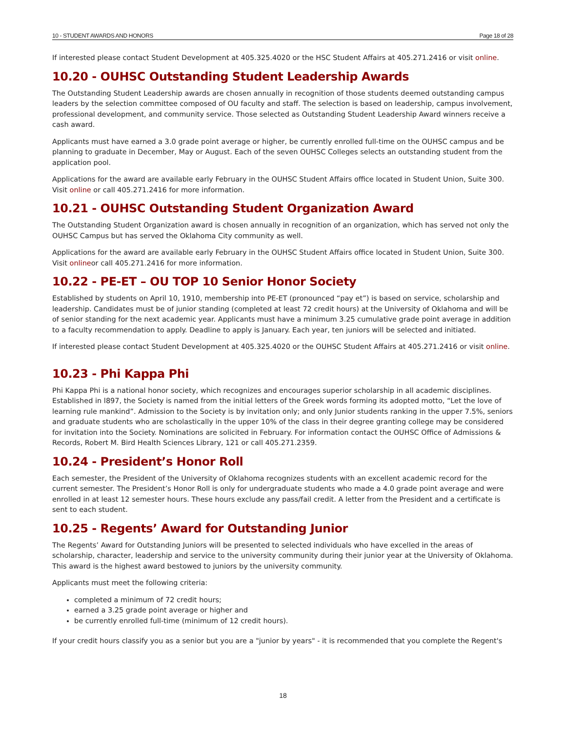10 - STUDENT AWARDS AND HONORS Page 18 of 28
If interested please contact Student Development at 405.325.4020 or the HSC Student Affairs at 405.271.2416 or visit online.
10.20 - OUHSC Outstanding Student Leadership Awards
The Outstanding Student Leadership awards are chosen annually in recognition of those students deemed outstanding campus leaders by the selection committee composed of OU faculty and staff. The selection is based on leadership, campus involvement, professional development, and community service. Those selected as Outstanding Student Leadership Award winners receive a cash award.
Applicants must have earned a 3.0 grade point average or higher, be currently enrolled full-time on the OUHSC campus and be planning to graduate in December, May or August. Each of the seven OUHSC Colleges selects an outstanding student from the application pool.
Applications for the award are available early February in the OUHSC Student Affairs office located in Student Union, Suite 300. Visit online or call 405.271.2416 for more information.
10.21 - OUHSC Outstanding Student Organization Award
The Outstanding Student Organization award is chosen annually in recognition of an organization, which has served not only the OUHSC Campus but has served the Oklahoma City community as well.
Applications for the award are available early February in the OUHSC Student Affairs office located in Student Union, Suite 300. Visit onlineor call 405.271.2416 for more information.
10.22 - PE-ET – OU TOP 10 Senior Honor Society
Established by students on April 10, 1910, membership into PE-ET (pronounced “pay et”) is based on service, scholarship and leadership. Candidates must be of junior standing (completed at least 72 credit hours) at the University of Oklahoma and will be of senior standing for the next academic year. Applicants must have a minimum 3.25 cumulative grade point average in addition to a faculty recommendation to apply. Deadline to apply is January. Each year, ten juniors will be selected and initiated.
If interested please contact Student Development at 405.325.4020 or the OUHSC Student Affairs at 405.271.2416 or visit online.
10.23 - Phi Kappa Phi
Phi Kappa Phi is a national honor society, which recognizes and encourages superior scholarship in all academic disciplines. Established in l897, the Society is named from the initial letters of the Greek words forming its adopted motto, “Let the love of learning rule mankind”. Admission to the Society is by invitation only; and only Junior students ranking in the upper 7.5%, seniors and graduate students who are scholastically in the upper 10% of the class in their degree granting college may be considered for invitation into the Society. Nominations are solicited in February. For information contact the OUHSC Office of Admissions & Records, Robert M. Bird Health Sciences Library, 121 or call 405.271.2359.
10.24 - President’s Honor Roll
Each semester, the President of the University of Oklahoma recognizes students with an excellent academic record for the current semester. The President’s Honor Roll is only for undergraduate students who made a 4.0 grade point average and were enrolled in at least 12 semester hours. These hours exclude any pass/fail credit. A letter from the President and a certificate is sent to each student.
10.25 - Regents’ Award for Outstanding Junior
The Regents’ Award for Outstanding Juniors will be presented to selected individuals who have excelled in the areas of scholarship, character, leadership and service to the university community during their junior year at the University of Oklahoma. This award is the highest award bestowed to juniors by the university community.
Applicants must meet the following criteria:
completed a minimum of 72 credit hours;
earned a 3.25 grade point average or higher and
be currently enrolled full-time (minimum of 12 credit hours).
If your credit hours classify you as a senior but you are a "junior by years" - it is recommended that you complete the Regent's
18